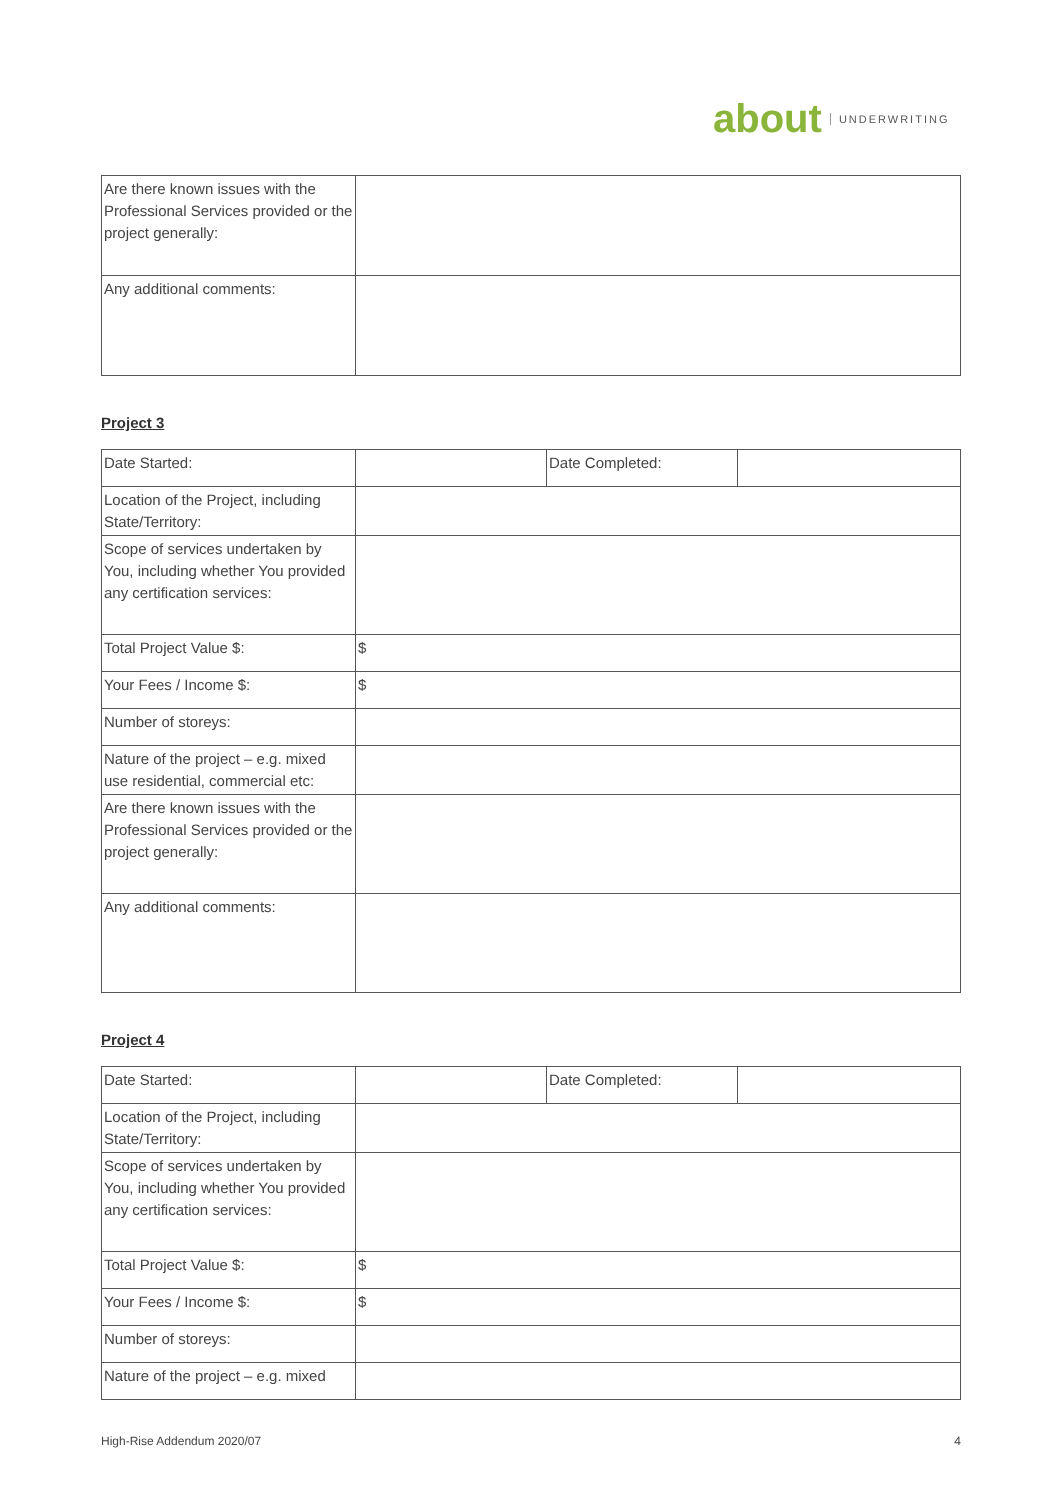about UNDERWRITING
| Are there known issues with the Professional Services provided or the project generally: | |
| Any additional comments: | |
Project 3
| Date Started: | | Date Completed: | |
| Location of the Project, including State/Territory: | | | |
| Scope of services undertaken by You, including whether You provided any certification services: | | | |
| Total Project Value $: | $ | | |
| Your Fees / Income $: | $ | | |
| Number of storeys: | | | |
| Nature of the project – e.g. mixed use residential, commercial etc: | | | |
| Are there known issues with the Professional Services provided or the project generally: | | | |
| Any additional comments: | | | |
Project 4
| Date Started: | | Date Completed: | |
| Location of the Project, including State/Territory: | | | |
| Scope of services undertaken by You, including whether You provided any certification services: | | | |
| Total Project Value $: | $ | | |
| Your Fees / Income $: | $ | | |
| Number of storeys: | | | |
| Nature of the project – e.g. mixed | | | |
High-Rise Addendum 2020/07 4